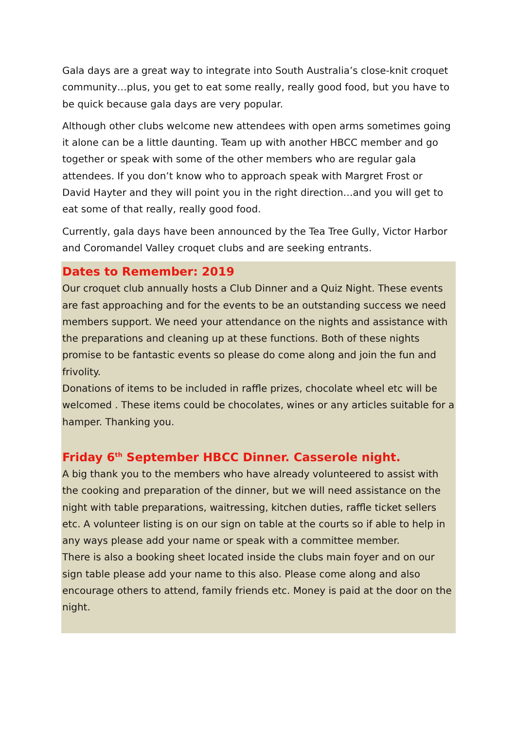Gala days are a great way to integrate into South Australia’s close-knit croquet community…plus, you get to eat some really, really good food, but you have to be quick because gala days are very popular.
Although other clubs welcome new attendees with open arms sometimes going it alone can be a little daunting. Team up with another HBCC member and go together or speak with some of the other members who are regular gala attendees. If you don’t know who to approach speak with Margret Frost or David Hayter and they will point you in the right direction…and you will get to eat some of that really, really good food.
Currently, gala days have been announced by the Tea Tree Gully, Victor Harbor and Coromandel Valley croquet clubs and are seeking entrants.
Dates to Remember: 2019
Our croquet club annually hosts a Club Dinner and a Quiz Night. These events are fast approaching and for the events to be an outstanding success we need members support. We need your attendance on the nights and assistance with the preparations and cleaning up at these functions. Both of these nights promise to be fantastic events so please do come along and join the fun and frivolity.
Donations of items to be included in raffle prizes, chocolate wheel etc will be welcomed . These items could be chocolates, wines or any articles suitable for a hamper. Thanking you.
Friday 6<sup>th</sup> September HBCC Dinner. Casserole night.
A big thank you to the members who have already volunteered to assist with the cooking and preparation of the dinner, but we will need assistance on the night with table preparations, waitressing, kitchen duties, raffle ticket sellers etc. A volunteer listing is on our sign on table at the courts so if able to help in any ways please add your name or speak with a committee member.
There is also a booking sheet located inside the clubs main foyer and on our sign table please add your name to this also. Please come along and also encourage others to attend, family friends etc. Money is paid at the door on the night.